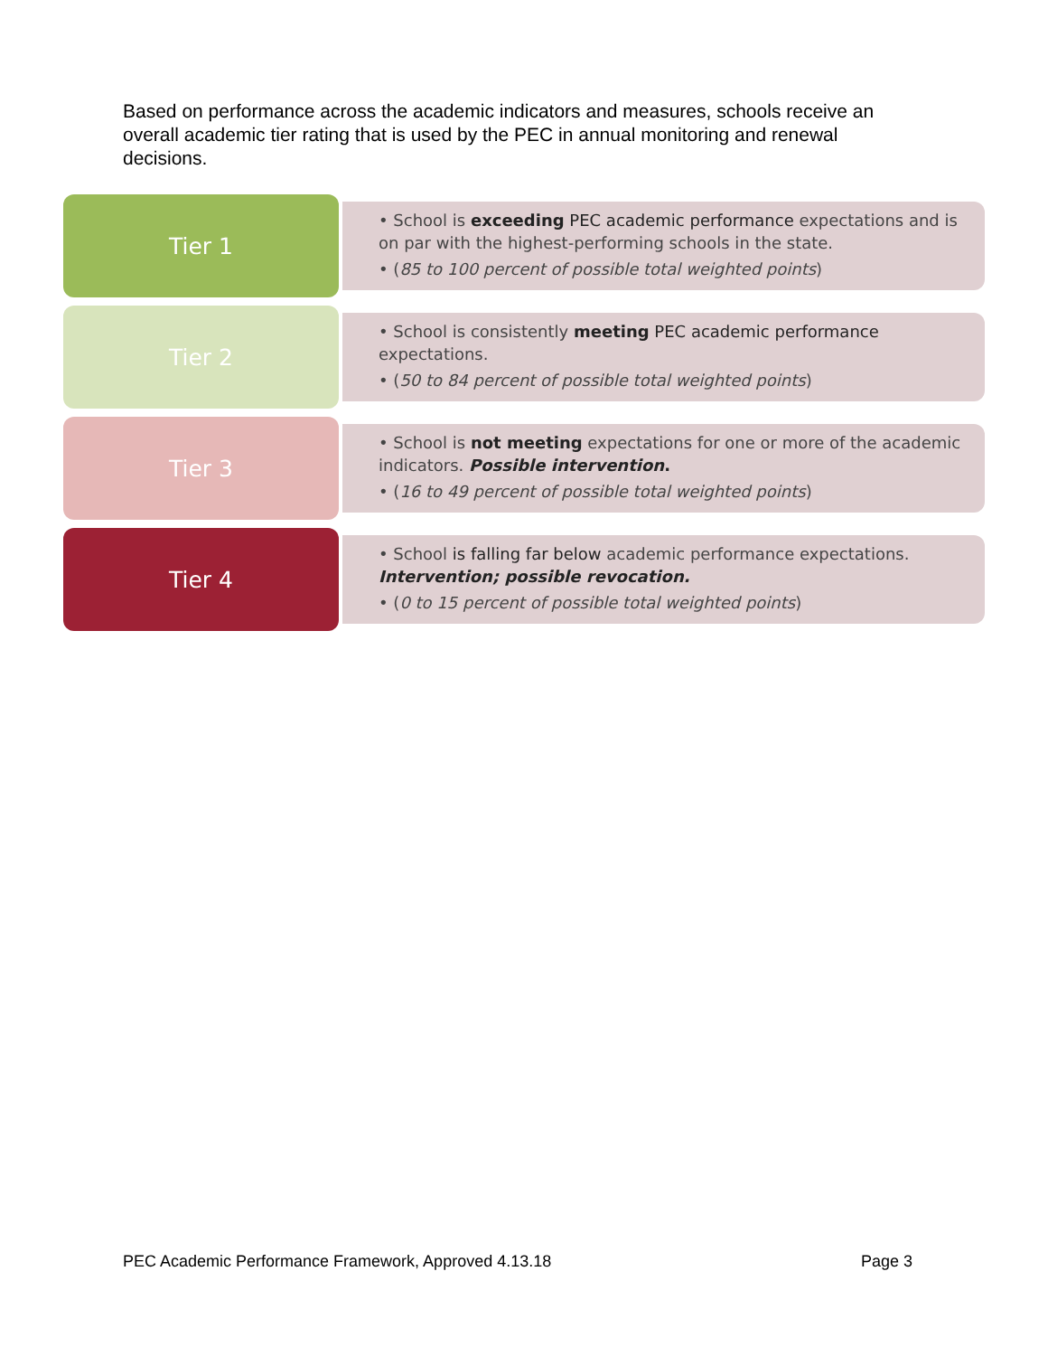Based on performance across the academic indicators and measures, schools receive an overall academic tier rating that is used by the PEC in annual monitoring and renewal decisions.
Tier 1
• School is exceeding PEC academic performance expectations and is on par with the highest-performing schools in the state.
• (85 to 100 percent of possible total weighted points)
Tier 2
• School is consistently meeting PEC academic performance expectations.
• (50 to 84 percent of possible total weighted points)
Tier 3
• School is not meeting expectations for one or more of the academic indicators. Possible intervention.
• (16 to 49 percent of possible total weighted points)
Tier 4
• School is falling far below academic performance expectations. Intervention; possible revocation.
• (0 to 15 percent of possible total weighted points)
PEC Academic Performance Framework, Approved 4.13.18 Page 3